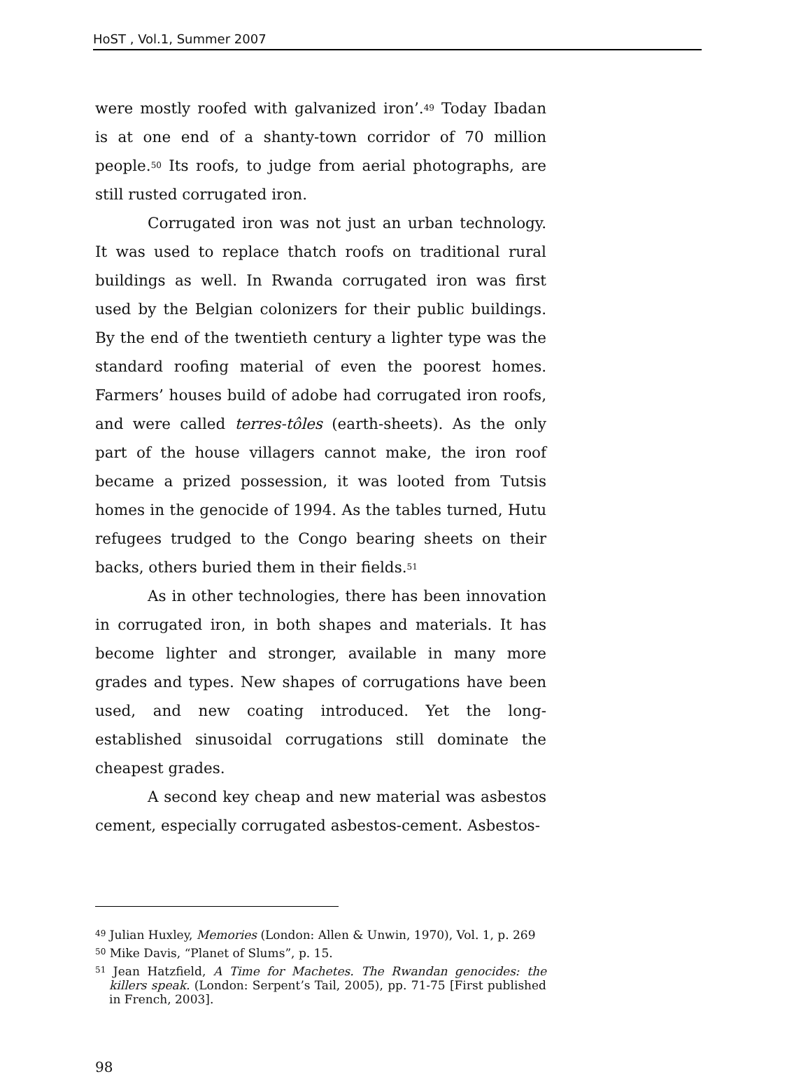HoST , Vol.1, Summer 2007
were mostly roofed with galvanized iron’.<sup>49</sup> Today Ibadan is at one end of a shanty-town corridor of 70 million people.<sup>50</sup> Its roofs, to judge from aerial photographs, are still rusted corrugated iron.
Corrugated iron was not just an urban technology. It was used to replace thatch roofs on traditional rural buildings as well. In Rwanda corrugated iron was first used by the Belgian colonizers for their public buildings. By the end of the twentieth century a lighter type was the standard roofing material of even the poorest homes. Farmers’ houses build of adobe had corrugated iron roofs, and were called terres-tôles (earth-sheets). As the only part of the house villagers cannot make, the iron roof became a prized possession, it was looted from Tutsis homes in the genocide of 1994. As the tables turned, Hutu refugees trudged to the Congo bearing sheets on their backs, others buried them in their fields.<sup>51</sup>
As in other technologies, there has been innovation in corrugated iron, in both shapes and materials. It has become lighter and stronger, available in many more grades and types. New shapes of corrugations have been used, and new coating introduced. Yet the long-established sinusoidal corrugations still dominate the cheapest grades.
A second key cheap and new material was asbestos cement, especially corrugated asbestos-cement. Asbestos-
<sup>49</sup> Julian Huxley, Memories (London: Allen & Unwin, 1970), Vol. 1, p. 269
<sup>50</sup> Mike Davis, “Planet of Slums”, p. 15.
<sup>51</sup> Jean Hatzfield, A Time for Machetes. The Rwandan genocides: the killers speak. (London: Serpent’s Tail, 2005), pp. 71-75 [First published in French, 2003].
98